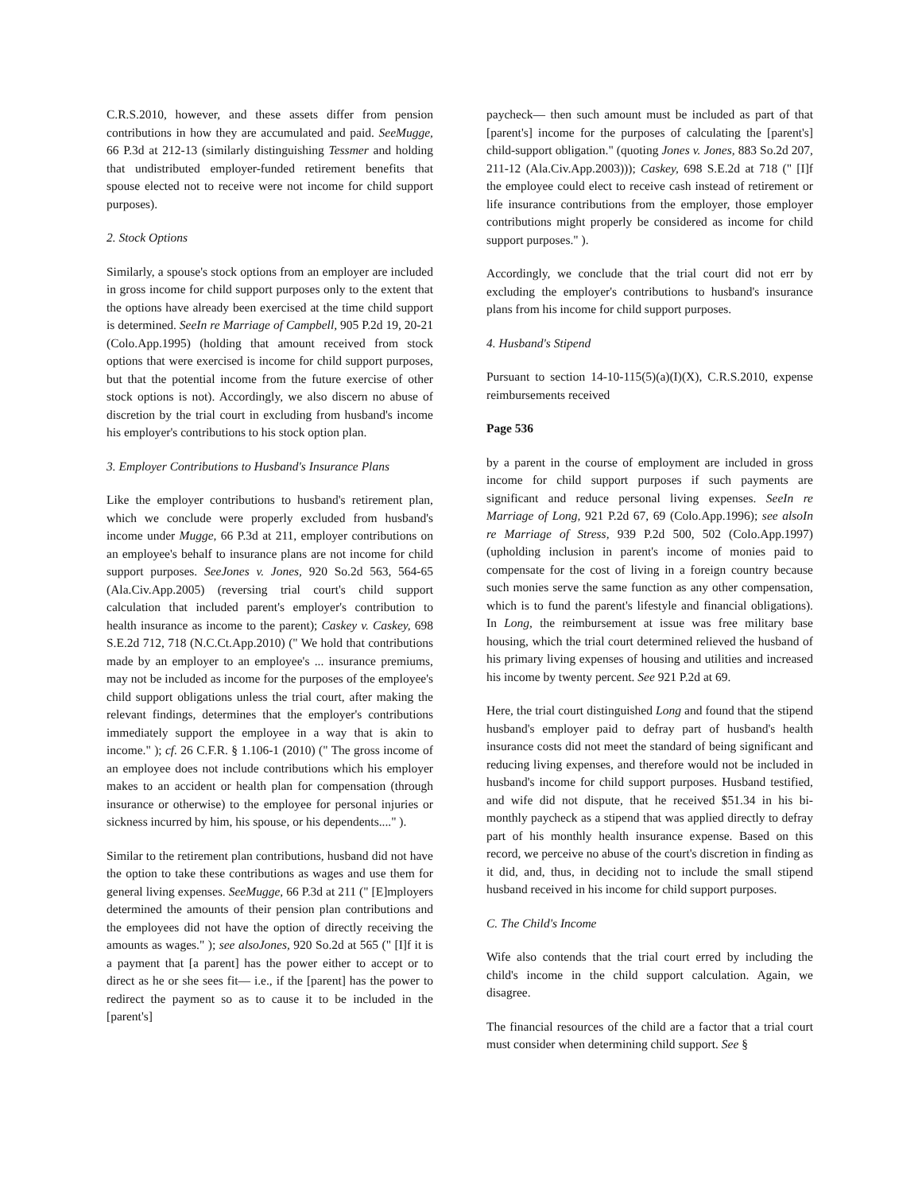C.R.S.2010, however, and these assets differ from pension contributions in how they are accumulated and paid. SeeMugge, 66 P.3d at 212-13 (similarly distinguishing Tessmer and holding that undistributed employer-funded retirement benefits that spouse elected not to receive were not income for child support purposes).
2. Stock Options
Similarly, a spouse's stock options from an employer are included in gross income for child support purposes only to the extent that the options have already been exercised at the time child support is determined. SeeIn re Marriage of Campbell, 905 P.2d 19, 20-21 (Colo.App.1995) (holding that amount received from stock options that were exercised is income for child support purposes, but that the potential income from the future exercise of other stock options is not). Accordingly, we also discern no abuse of discretion by the trial court in excluding from husband's income his employer's contributions to his stock option plan.
3. Employer Contributions to Husband's Insurance Plans
Like the employer contributions to husband's retirement plan, which we conclude were properly excluded from husband's income under Mugge, 66 P.3d at 211, employer contributions on an employee's behalf to insurance plans are not income for child support purposes. SeeJones v. Jones, 920 So.2d 563, 564-65 (Ala.Civ.App.2005) (reversing trial court's child support calculation that included parent's employer's contribution to health insurance as income to the parent); Caskey v. Caskey, 698 S.E.2d 712, 718 (N.C.Ct.App.2010) (" We hold that contributions made by an employer to an employee's ... insurance premiums, may not be included as income for the purposes of the employee's child support obligations unless the trial court, after making the relevant findings, determines that the employer's contributions immediately support the employee in a way that is akin to income." ); cf. 26 C.F.R. § 1.106-1 (2010) (" The gross income of an employee does not include contributions which his employer makes to an accident or health plan for compensation (through insurance or otherwise) to the employee for personal injuries or sickness incurred by him, his spouse, or his dependents...." ).
Similar to the retirement plan contributions, husband did not have the option to take these contributions as wages and use them for general living expenses. SeeMugge, 66 P.3d at 211 (" [E]mployers determined the amounts of their pension plan contributions and the employees did not have the option of directly receiving the amounts as wages." ); see alsoJones, 920 So.2d at 565 (" [I]f it is a payment that [a parent] has the power either to accept or to direct as he or she sees fit— i.e., if the [parent] has the power to redirect the payment so as to cause it to be included in the [parent's]
paycheck— then such amount must be included as part of that [parent's] income for the purposes of calculating the [parent's] child-support obligation." (quoting Jones v. Jones, 883 So.2d 207, 211-12 (Ala.Civ.App.2003))); Caskey, 698 S.E.2d at 718 (" [I]f the employee could elect to receive cash instead of retirement or life insurance contributions from the employer, those employer contributions might properly be considered as income for child support purposes." ).
Accordingly, we conclude that the trial court did not err by excluding the employer's contributions to husband's insurance plans from his income for child support purposes.
4. Husband's Stipend
Pursuant to section 14-10-115(5)(a)(I)(X), C.R.S.2010, expense reimbursements received
Page 536
by a parent in the course of employment are included in gross income for child support purposes if such payments are significant and reduce personal living expenses. SeeIn re Marriage of Long, 921 P.2d 67, 69 (Colo.App.1996); see alsoIn re Marriage of Stress, 939 P.2d 500, 502 (Colo.App.1997) (upholding inclusion in parent's income of monies paid to compensate for the cost of living in a foreign country because such monies serve the same function as any other compensation, which is to fund the parent's lifestyle and financial obligations). In Long, the reimbursement at issue was free military base housing, which the trial court determined relieved the husband of his primary living expenses of housing and utilities and increased his income by twenty percent. See 921 P.2d at 69.
Here, the trial court distinguished Long and found that the stipend husband's employer paid to defray part of husband's health insurance costs did not meet the standard of being significant and reducing living expenses, and therefore would not be included in husband's income for child support purposes. Husband testified, and wife did not dispute, that he received $51.34 in his bi-monthly paycheck as a stipend that was applied directly to defray part of his monthly health insurance expense. Based on this record, we perceive no abuse of the court's discretion in finding as it did, and, thus, in deciding not to include the small stipend husband received in his income for child support purposes.
C. The Child's Income
Wife also contends that the trial court erred by including the child's income in the child support calculation. Again, we disagree.
The financial resources of the child are a factor that a trial court must consider when determining child support. See §